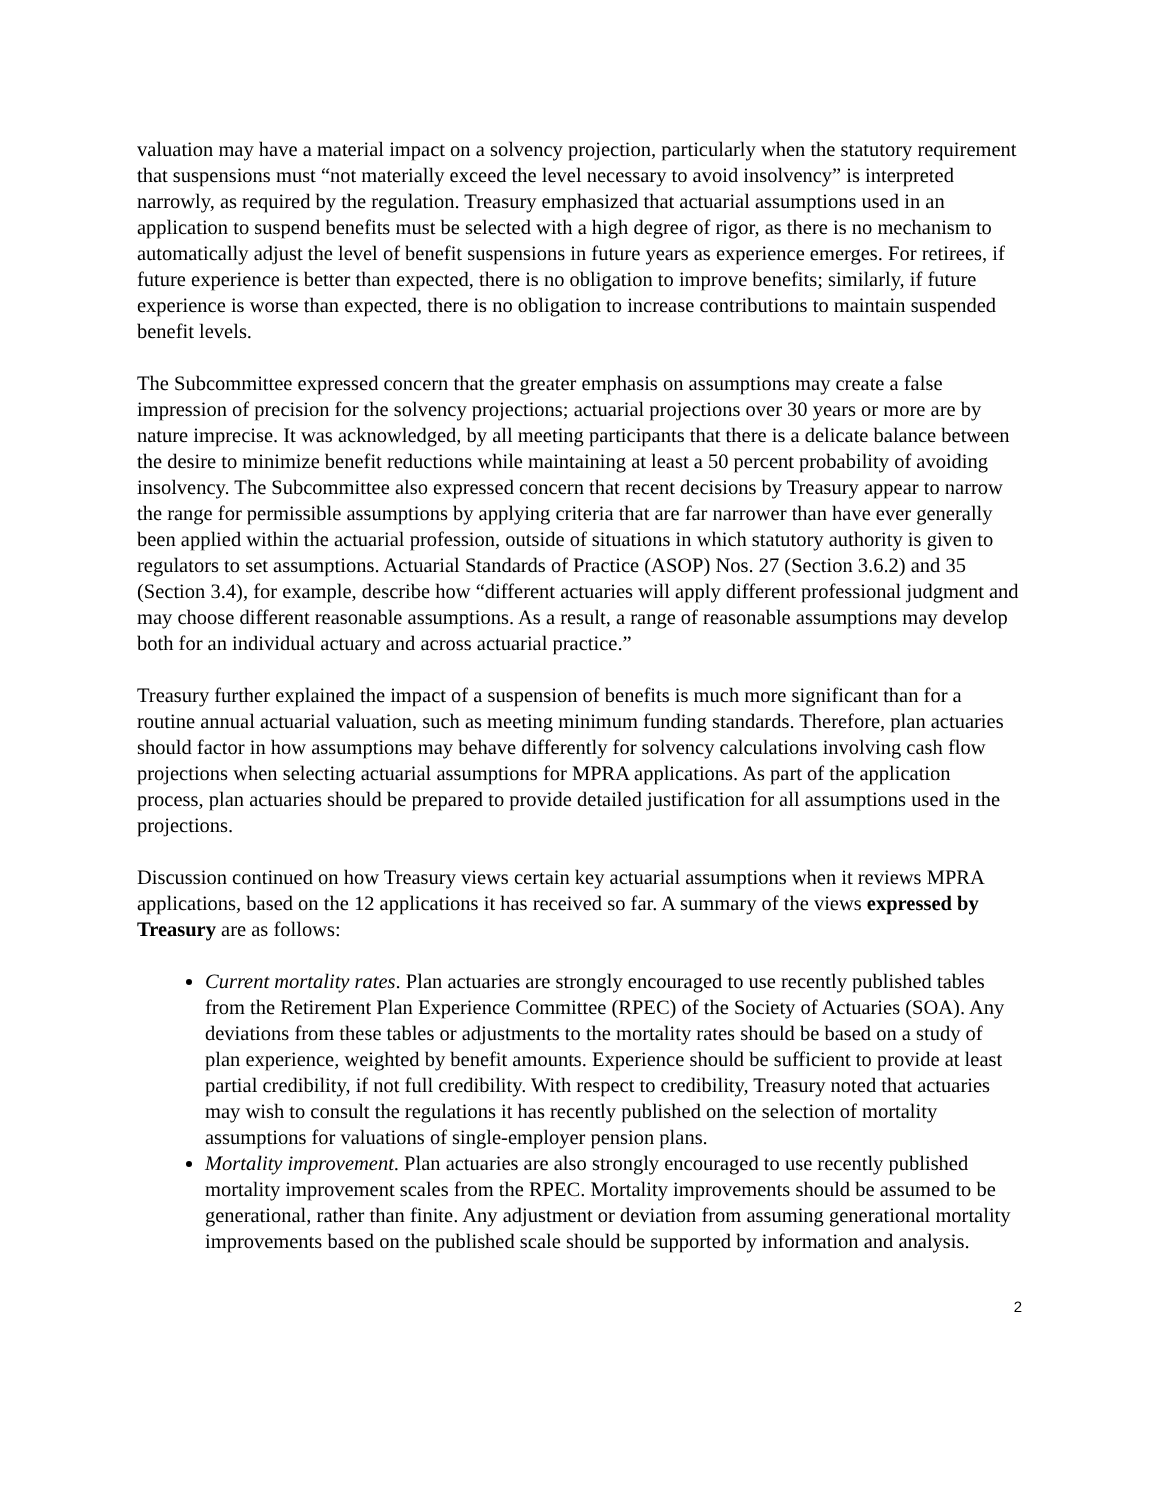valuation may have a material impact on a solvency projection, particularly when the statutory requirement that suspensions must “not materially exceed the level necessary to avoid insolvency” is interpreted narrowly, as required by the regulation. Treasury emphasized that actuarial assumptions used in an application to suspend benefits must be selected with a high degree of rigor, as there is no mechanism to automatically adjust the level of benefit suspensions in future years as experience emerges. For retirees, if future experience is better than expected, there is no obligation to improve benefits; similarly, if future experience is worse than expected, there is no obligation to increase contributions to maintain suspended benefit levels.
The Subcommittee expressed concern that the greater emphasis on assumptions may create a false impression of precision for the solvency projections; actuarial projections over 30 years or more are by nature imprecise. It was acknowledged, by all meeting participants that there is a delicate balance between the desire to minimize benefit reductions while maintaining at least a 50 percent probability of avoiding insolvency. The Subcommittee also expressed concern that recent decisions by Treasury appear to narrow the range for permissible assumptions by applying criteria that are far narrower than have ever generally been applied within the actuarial profession, outside of situations in which statutory authority is given to regulators to set assumptions. Actuarial Standards of Practice (ASOP) Nos. 27 (Section 3.6.2) and 35 (Section 3.4), for example, describe how “different actuaries will apply different professional judgment and may choose different reasonable assumptions. As a result, a range of reasonable assumptions may develop both for an individual actuary and across actuarial practice.”
Treasury further explained the impact of a suspension of benefits is much more significant than for a routine annual actuarial valuation, such as meeting minimum funding standards. Therefore, plan actuaries should factor in how assumptions may behave differently for solvency calculations involving cash flow projections when selecting actuarial assumptions for MPRA applications. As part of the application process, plan actuaries should be prepared to provide detailed justification for all assumptions used in the projections.
Discussion continued on how Treasury views certain key actuarial assumptions when it reviews MPRA applications, based on the 12 applications it has received so far. A summary of the views expressed by Treasury are as follows:
Current mortality rates. Plan actuaries are strongly encouraged to use recently published tables from the Retirement Plan Experience Committee (RPEC) of the Society of Actuaries (SOA). Any deviations from these tables or adjustments to the mortality rates should be based on a study of plan experience, weighted by benefit amounts. Experience should be sufficient to provide at least partial credibility, if not full credibility. With respect to credibility, Treasury noted that actuaries may wish to consult the regulations it has recently published on the selection of mortality assumptions for valuations of single-employer pension plans.
Mortality improvement. Plan actuaries are also strongly encouraged to use recently published mortality improvement scales from the RPEC. Mortality improvements should be assumed to be generational, rather than finite. Any adjustment or deviation from assuming generational mortality improvements based on the published scale should be supported by information and analysis.
2